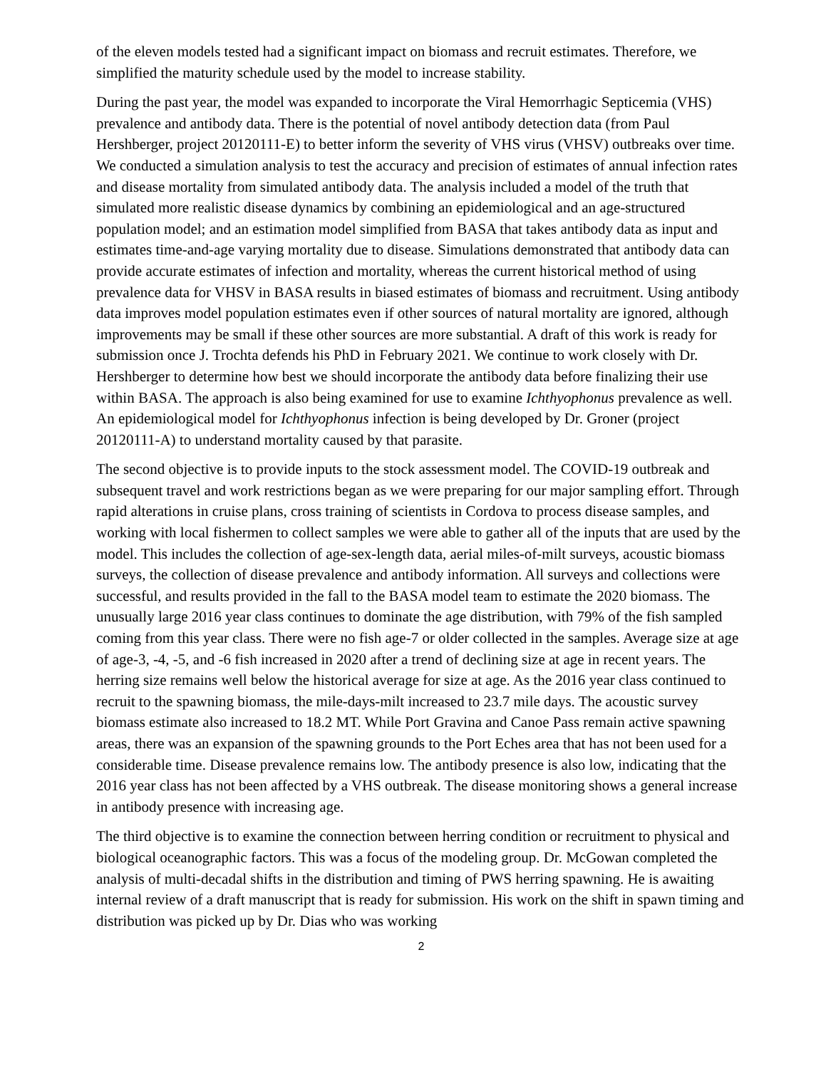of the eleven models tested had a significant impact on biomass and recruit estimates. Therefore, we simplified the maturity schedule used by the model to increase stability.
During the past year, the model was expanded to incorporate the Viral Hemorrhagic Septicemia (VHS) prevalence and antibody data. There is the potential of novel antibody detection data (from Paul Hershberger, project 20120111-E) to better inform the severity of VHS virus (VHSV) outbreaks over time. We conducted a simulation analysis to test the accuracy and precision of estimates of annual infection rates and disease mortality from simulated antibody data. The analysis included a model of the truth that simulated more realistic disease dynamics by combining an epidemiological and an age-structured population model; and an estimation model simplified from BASA that takes antibody data as input and estimates time-and-age varying mortality due to disease. Simulations demonstrated that antibody data can provide accurate estimates of infection and mortality, whereas the current historical method of using prevalence data for VHSV in BASA results in biased estimates of biomass and recruitment. Using antibody data improves model population estimates even if other sources of natural mortality are ignored, although improvements may be small if these other sources are more substantial. A draft of this work is ready for submission once J. Trochta defends his PhD in February 2021. We continue to work closely with Dr. Hershberger to determine how best we should incorporate the antibody data before finalizing their use within BASA. The approach is also being examined for use to examine Ichthyophonus prevalence as well. An epidemiological model for Ichthyophonus infection is being developed by Dr. Groner (project 20120111-A) to understand mortality caused by that parasite.
The second objective is to provide inputs to the stock assessment model. The COVID-19 outbreak and subsequent travel and work restrictions began as we were preparing for our major sampling effort. Through rapid alterations in cruise plans, cross training of scientists in Cordova to process disease samples, and working with local fishermen to collect samples we were able to gather all of the inputs that are used by the model. This includes the collection of age-sex-length data, aerial miles-of-milt surveys, acoustic biomass surveys, the collection of disease prevalence and antibody information. All surveys and collections were successful, and results provided in the fall to the BASA model team to estimate the 2020 biomass. The unusually large 2016 year class continues to dominate the age distribution, with 79% of the fish sampled coming from this year class. There were no fish age-7 or older collected in the samples. Average size at age of age-3, -4, -5, and -6 fish increased in 2020 after a trend of declining size at age in recent years. The herring size remains well below the historical average for size at age. As the 2016 year class continued to recruit to the spawning biomass, the mile-days-milt increased to 23.7 mile days. The acoustic survey biomass estimate also increased to 18.2 MT. While Port Gravina and Canoe Pass remain active spawning areas, there was an expansion of the spawning grounds to the Port Eches area that has not been used for a considerable time. Disease prevalence remains low. The antibody presence is also low, indicating that the 2016 year class has not been affected by a VHS outbreak. The disease monitoring shows a general increase in antibody presence with increasing age.
The third objective is to examine the connection between herring condition or recruitment to physical and biological oceanographic factors. This was a focus of the modeling group. Dr. McGowan completed the analysis of multi-decadal shifts in the distribution and timing of PWS herring spawning. He is awaiting internal review of a draft manuscript that is ready for submission. His work on the shift in spawn timing and distribution was picked up by Dr. Dias who was working
2